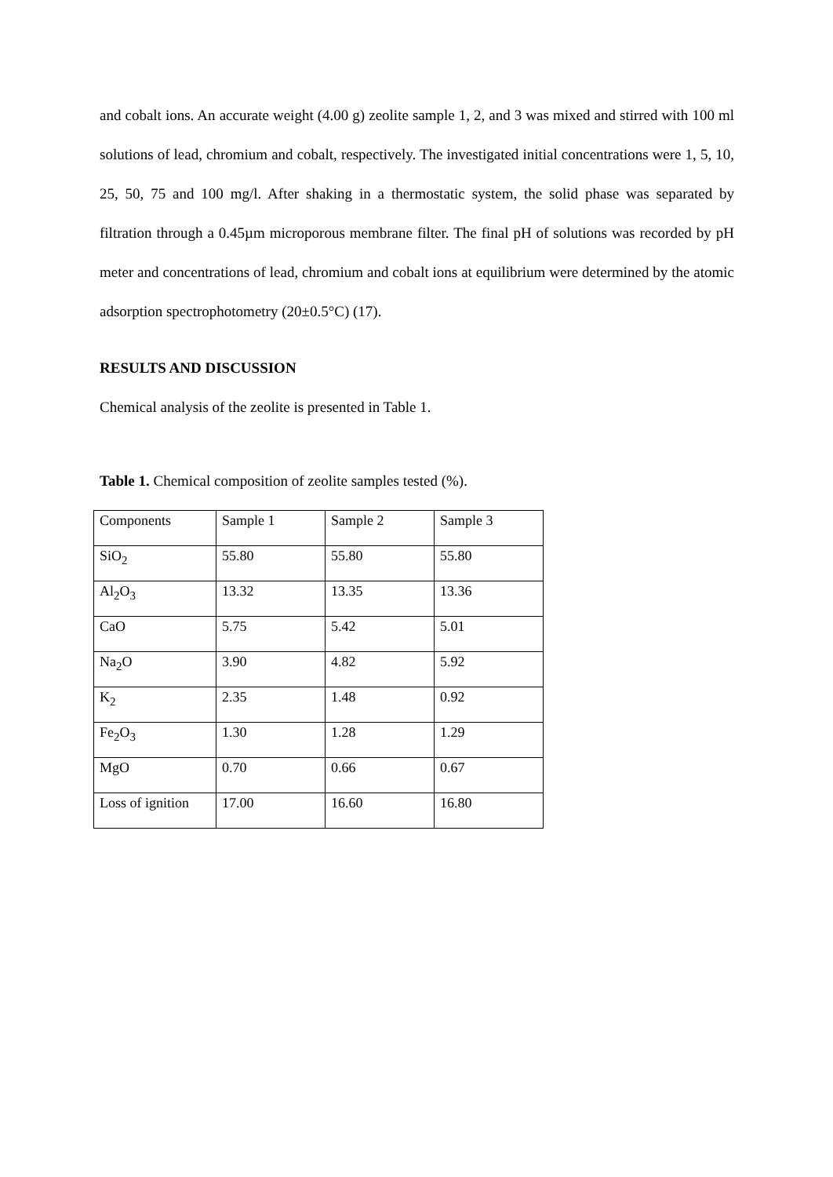and cobalt ions. An accurate weight (4.00 g) zeolite sample 1, 2, and 3 was mixed and stirred with 100 ml solutions of lead, chromium and cobalt, respectively. The investigated initial concentrations were 1, 5, 10, 25, 50, 75 and 100 mg/l. After shaking in a thermostatic system, the solid phase was separated by filtration through a 0.45µm microporous membrane filter. The final pH of solutions was recorded by pH meter and concentrations of lead, chromium and cobalt ions at equilibrium were determined by the atomic adsorption spectrophotometry (20±0.5°C) (17).
RESULTS AND DISCUSSION
Chemical analysis of the zeolite is presented in Table 1.
Table 1. Chemical composition of zeolite samples tested (%).
| Components | Sample 1 | Sample 2 | Sample 3 |
| SiO<sub>2</sub> | 55.80 | 55.80 | 55.80 |
| Al<sub>2</sub>O<sub>3</sub> | 13.32 | 13.35 | 13.36 |
| CaO | 5.75 | 5.42 | 5.01 |
| Na<sub>2</sub>O | 3.90 | 4.82 | 5.92 |
| K<sub>2</sub> | 2.35 | 1.48 | 0.92 |
| Fe<sub>2</sub>O<sub>3</sub> | 1.30 | 1.28 | 1.29 |
| MgO | 0.70 | 0.66 | 0.67 |
| Loss of ignition | 17.00 | 16.60 | 16.80 |